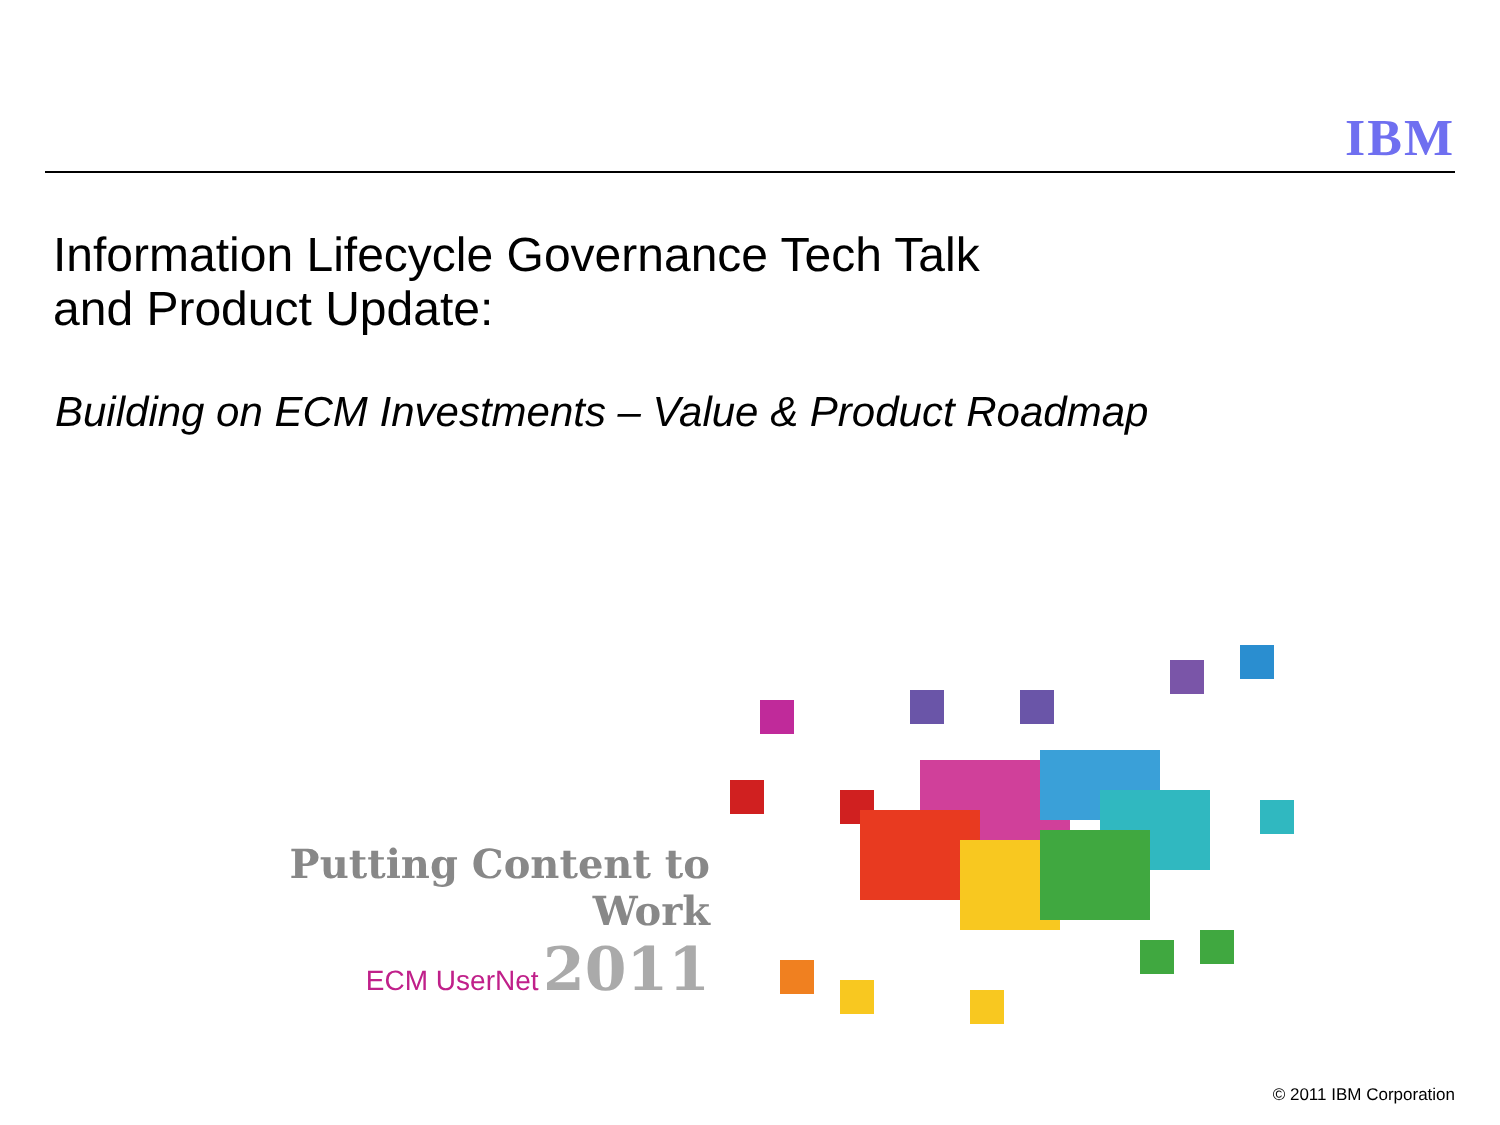IBM
Information Lifecycle Governance Tech Talk
and Product Update:
Building on ECM Investments – Value & Product Roadmap
Putting Content to Work
ECM UserNet 2011
© 2011 IBM Corporation